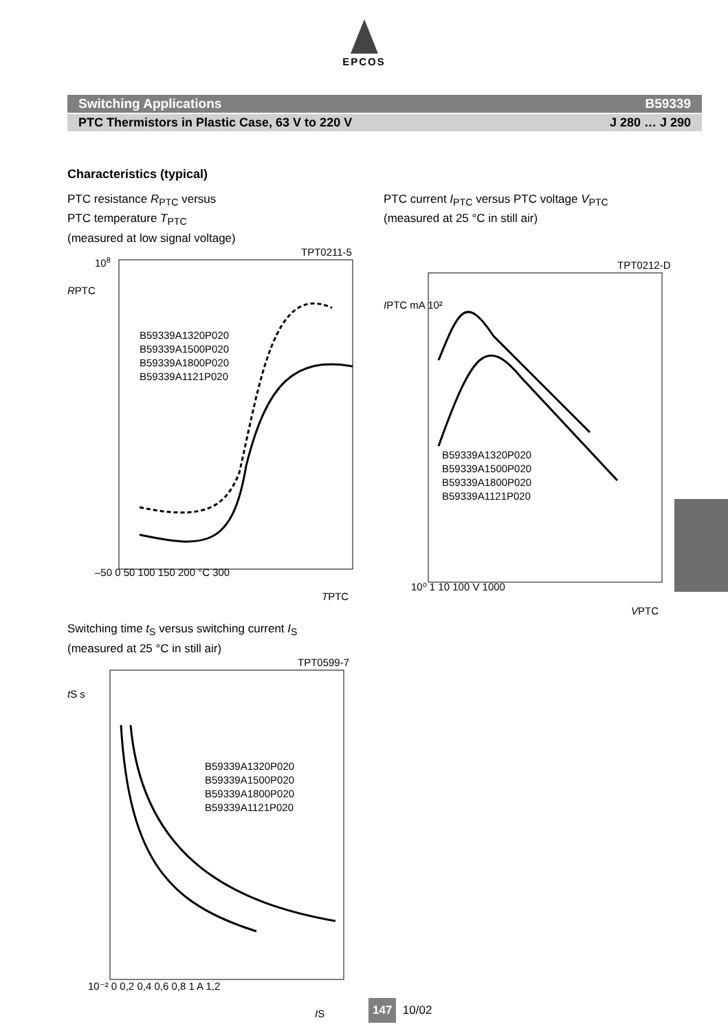EPCOS
Switching Applications B59339
PTC Thermistors in Plastic Case, 63 V to 220 V J 280 … J 290
Characteristics (typical)
PTC resistance R<sub>PTC</sub> versus
PTC temperature T<sub>PTC</sub>
(measured at low signal voltage)
TPT0211-5
108
RPTC
B59339A1320P020
B59339A1500P020
B59339A1800P020
B59339A1121P020
–50 0 50 100 150 200 °C 300
TPTC
PTC current I<sub>PTC</sub> versus PTC voltage V<sub>PTC</sub>
(measured at 25 °C in still air)
TPT0212-D
IPTC mA 10²
B59339A1320P020
B59339A1500P020
B59339A1800P020
B59339A1121P020
10⁰ 1 10 100 V 1000
VPTC
Switching time t<sub>S</sub> versus switching current I<sub>S</sub>
(measured at 25 °C in still air)
TPT0599-7
tS s
B59339A1320P020
B59339A1500P020
B59339A1800P020
B59339A1121P020
10⁻² 0 0,2 0,4 0,6 0,8 1 A 1,2
IS
147 10/02